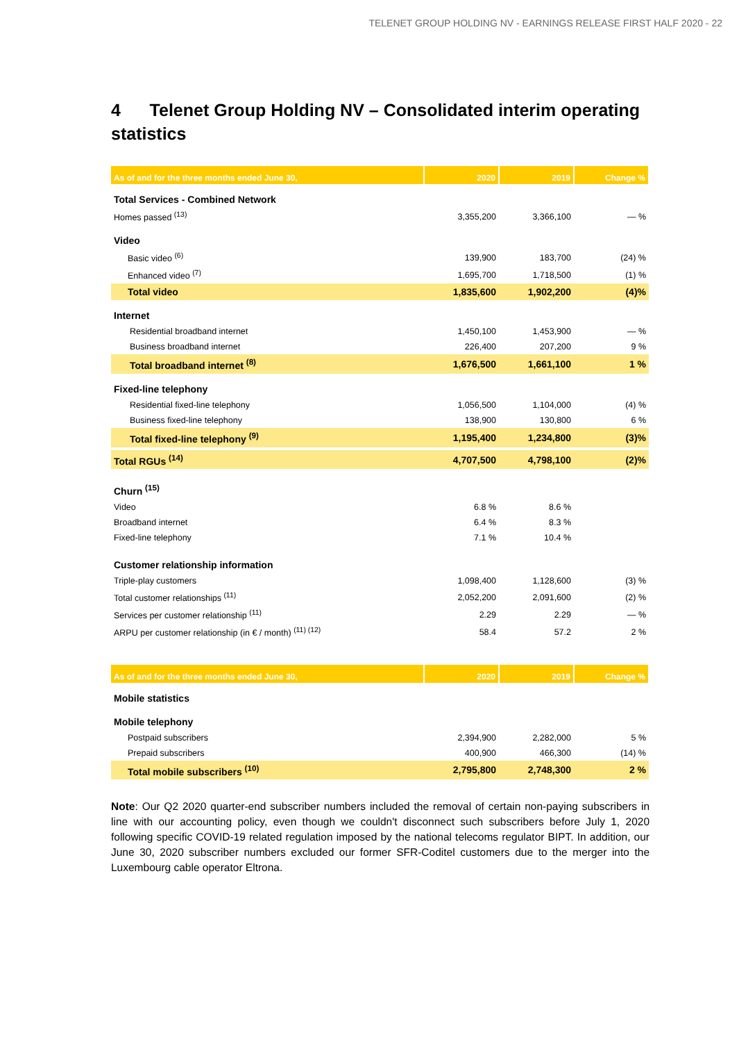TELENET GROUP HOLDING NV - EARNINGS RELEASE FIRST HALF 2020 - 22
4 Telenet Group Holding NV – Consolidated interim operating statistics
| As of and for the three months ended June 30, | 2020 | 2019 | Change % |
| --- | --- | --- | --- |
| Total Services - Combined Network | | | |
| Homes passed <sup>(13)</sup> | 3,355,200 | 3,366,100 | — % |
| Video | | | |
| Basic video <sup>(6)</sup> | 139,900 | 183,700 | (24) % |
| Enhanced video <sup>(7)</sup> | 1,695,700 | 1,718,500 | (1) % |
| Total video | 1,835,600 | 1,902,200 | (4)% |
| Internet | | | |
| Residential broadband internet | 1,450,100 | 1,453,900 | — % |
| Business broadband internet | 226,400 | 207,200 | 9 % |
| Total broadband internet <sup>(8)</sup> | 1,676,500 | 1,661,100 | 1 % |
| Fixed-line telephony | | | |
| Residential fixed-line telephony | 1,056,500 | 1,104,000 | (4) % |
| Business fixed-line telephony | 138,900 | 130,800 | 6 % |
| Total fixed-line telephony <sup>(9)</sup> | 1,195,400 | 1,234,800 | (3)% |
| Total RGUs <sup>(14)</sup> | 4,707,500 | 4,798,100 | (2)% |
| Churn <sup>(15)</sup> | | | |
| Video | 6.8 % | 8.6 % | |
| Broadband internet | 6.4 % | 8.3 % | |
| Fixed-line telephony | 7.1 % | 10.4 % | |
| Customer relationship information | | | |
| Triple-play customers | 1,098,400 | 1,128,600 | (3) % |
| Total customer relationships <sup>(11)</sup> | 2,052,200 | 2,091,600 | (2) % |
| Services per customer relationship <sup>(11)</sup> | 2.29 | 2.29 | — % |
| ARPU per customer relationship (in € / month) <sup>(11) (12)</sup> | 58.4 | 57.2 | 2 % |
| As of and for the three months ended June 30, | 2020 | 2019 | Change % |
| --- | --- | --- | --- |
| Mobile statistics | | | |
| Mobile telephony | | | |
| Postpaid subscribers | 2,394,900 | 2,282,000 | 5 % |
| Prepaid subscribers | 400,900 | 466,300 | (14) % |
| Total mobile subscribers <sup>(10)</sup> | 2,795,800 | 2,748,300 | 2 % |
Note: Our Q2 2020 quarter-end subscriber numbers included the removal of certain non-paying subscribers in line with our accounting policy, even though we couldn't disconnect such subscribers before July 1, 2020 following specific COVID-19 related regulation imposed by the national telecoms regulator BIPT. In addition, our June 30, 2020 subscriber numbers excluded our former SFR-Coditel customers due to the merger into the Luxembourg cable operator Eltrona.